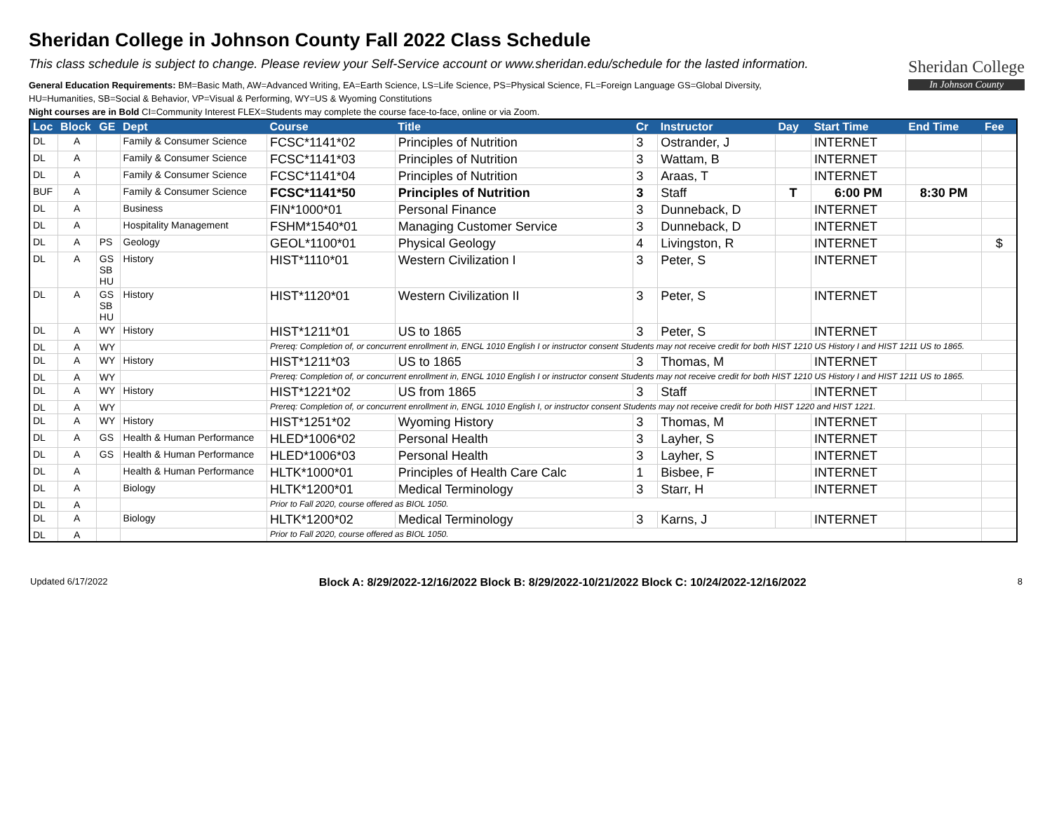Sheridan College in Johnson County Fall 2022 Class Schedule
This class schedule is subject to change. Please review your Self-Service account or www.sheridan.edu/schedule for the lasted information.
General Education Requirements: BM=Basic Math, AW=Advanced Writing, EA=Earth Science, LS=Life Science, PS=Physical Science, FL=Foreign Language GS=Global Diversity,
HU=Humanities, SB=Social & Behavior, VP=Visual & Performing, WY=US & Wyoming Constitutions
Night courses are in Bold CI=Community Interest FLEX=Students may complete the course face-to-face, online or via Zoom.
Sheridan College
In Johnson County
| Loc | Block | GE | Dept | Course | Title | Cr | Instructor | Day | Start Time | End Time | Fee |
| --- | --- | --- | --- | --- | --- | --- | --- | --- | --- | --- | --- |
| DL | A | | Family & Consumer Science | FCSC*1141*02 | Principles of Nutrition | 3 | Ostrander, J | | INTERNET | | |
| DL | A | | Family & Consumer Science | FCSC*1141*03 | Principles of Nutrition | 3 | Wattam, B | | INTERNET | | |
| DL | A | | Family & Consumer Science | FCSC*1141*04 | Principles of Nutrition | 3 | Araas, T | | INTERNET | | |
| BUF | A | | Family & Consumer Science | FCSC*1141*50 | Principles of Nutrition | 3 | Staff | T | 6:00 PM | 8:30 PM | |
| DL | A | | Business | FIN*1000*01 | Personal Finance | 3 | Dunneback, D | | INTERNET | | |
| DL | A | | Hospitality Management | FSHM*1540*01 | Managing Customer Service | 3 | Dunneback, D | | INTERNET | | |
| DL | A | PS | Geology | GEOL*1100*01 | Physical Geology | 4 | Livingston, R | | INTERNET | | $ |
| DL | A | GS SB HU | History | HIST*1110*01 | Western Civilization I | 3 | Peter, S | | INTERNET | | |
| DL | A | GS SB HU | History | HIST*1120*01 | Western Civilization II | 3 | Peter, S | | INTERNET | | |
| DL | A | WY | History | HIST*1211*01 | US to 1865 | 3 | Peter, S | | INTERNET | | |
| DL | A | WY | | Prereq: Completion of, or concurrent enrollment in, ENGL 1010 English I or instructor consent Students may not receive credit for both HIST 1210 US History I and HIST 1211 US to 1865. | | | | | | | |
| DL | A | WY | History | HIST*1211*03 | US to 1865 | 3 | Thomas, M | | INTERNET | | |
| DL | A | WY | | Prereq: Completion of, or concurrent enrollment in, ENGL 1010 English I or instructor consent Students may not receive credit for both HIST 1210 US History I and HIST 1211 US to 1865. | | | | | | | |
| DL | A | WY | History | HIST*1221*02 | US from 1865 | 3 | Staff | | INTERNET | | |
| DL | A | WY | | Prereq: Completion of, or concurrent enrollment in, ENGL 1010 English I, or instructor consent Students may not receive credit for both HIST 1220 and HIST 1221. | | | | | | | |
| DL | A | WY | History | HIST*1251*02 | Wyoming History | 3 | Thomas, M | | INTERNET | | |
| DL | A | GS | Health & Human Performance | HLED*1006*02 | Personal Health | 3 | Layher, S | | INTERNET | | |
| DL | A | GS | Health & Human Performance | HLED*1006*03 | Personal Health | 3 | Layher, S | | INTERNET | | |
| DL | A | | Health & Human Performance | HLTK*1000*01 | Principles of Health Care Calc | 1 | Bisbee, F | | INTERNET | | |
| DL | A | | Biology | HLTK*1200*01 | Medical Terminology | 3 | Starr, H | | INTERNET | | |
| DL | A | | | Prior to Fall 2020, course offered as BIOL 1050. | | | | | | | |
| DL | A | | Biology | HLTK*1200*02 | Medical Terminology | 3 | Karns, J | | INTERNET | | |
| DL | A | | | Prior to Fall 2020, course offered as BIOL 1050. | | | | | | | |
Updated 6/17/2022 Block A: 8/29/2022-12/16/2022 Block B: 8/29/2022-10/21/2022 Block C: 10/24/2022-12/16/2022 8